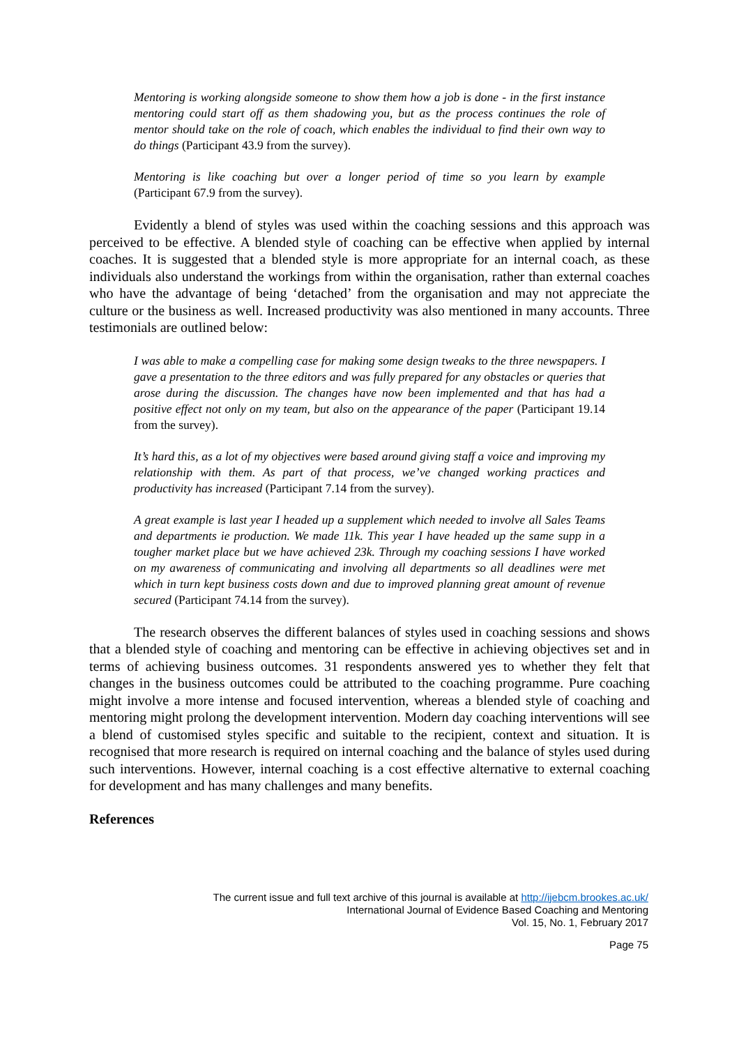Mentoring is working alongside someone to show them how a job is done - in the first instance mentoring could start off as them shadowing you, but as the process continues the role of mentor should take on the role of coach, which enables the individual to find their own way to do things (Participant 43.9 from the survey).
Mentoring is like coaching but over a longer period of time so you learn by example (Participant 67.9 from the survey).
Evidently a blend of styles was used within the coaching sessions and this approach was perceived to be effective. A blended style of coaching can be effective when applied by internal coaches. It is suggested that a blended style is more appropriate for an internal coach, as these individuals also understand the workings from within the organisation, rather than external coaches who have the advantage of being ‘detached’ from the organisation and may not appreciate the culture or the business as well. Increased productivity was also mentioned in many accounts. Three testimonials are outlined below:
I was able to make a compelling case for making some design tweaks to the three newspapers. I gave a presentation to the three editors and was fully prepared for any obstacles or queries that arose during the discussion. The changes have now been implemented and that has had a positive effect not only on my team, but also on the appearance of the paper (Participant 19.14 from the survey).
It’s hard this, as a lot of my objectives were based around giving staff a voice and improving my relationship with them. As part of that process, we’ve changed working practices and productivity has increased (Participant 7.14 from the survey).
A great example is last year I headed up a supplement which needed to involve all Sales Teams and departments ie production. We made 11k. This year I have headed up the same supp in a tougher market place but we have achieved 23k. Through my coaching sessions I have worked on my awareness of communicating and involving all departments so all deadlines were met which in turn kept business costs down and due to improved planning great amount of revenue secured (Participant 74.14 from the survey).
The research observes the different balances of styles used in coaching sessions and shows that a blended style of coaching and mentoring can be effective in achieving objectives set and in terms of achieving business outcomes. 31 respondents answered yes to whether they felt that changes in the business outcomes could be attributed to the coaching programme. Pure coaching might involve a more intense and focused intervention, whereas a blended style of coaching and mentoring might prolong the development intervention. Modern day coaching interventions will see a blend of customised styles specific and suitable to the recipient, context and situation. It is recognised that more research is required on internal coaching and the balance of styles used during such interventions. However, internal coaching is a cost effective alternative to external coaching for development and has many challenges and many benefits.
References
The current issue and full text archive of this journal is available at http://ijebcm.brookes.ac.uk/
International Journal of Evidence Based Coaching and Mentoring
Vol. 15, No. 1, February 2017
Page 75